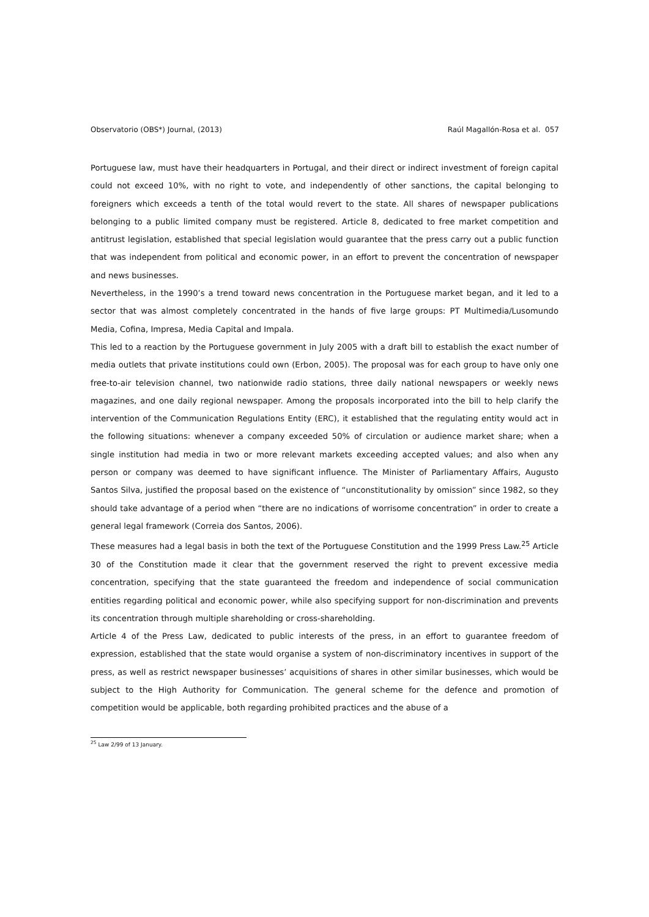Observatorio (OBS*) Journal, (2013) Raúl Magallón-Rosa et al. 057
Portuguese law, must have their headquarters in Portugal, and their direct or indirect investment of foreign capital could not exceed 10%, with no right to vote, and independently of other sanctions, the capital belonging to foreigners which exceeds a tenth of the total would revert to the state. All shares of newspaper publications belonging to a public limited company must be registered. Article 8, dedicated to free market competition and antitrust legislation, established that special legislation would guarantee that the press carry out a public function that was independent from political and economic power, in an effort to prevent the concentration of newspaper and news businesses.
Nevertheless, in the 1990’s a trend toward news concentration in the Portuguese market began, and it led to a sector that was almost completely concentrated in the hands of five large groups: PT Multimedia/Lusomundo Media, Cofina, Impresa, Media Capital and Impala.
This led to a reaction by the Portuguese government in July 2005 with a draft bill to establish the exact number of media outlets that private institutions could own (Erbon, 2005). The proposal was for each group to have only one free-to-air television channel, two nationwide radio stations, three daily national newspapers or weekly news magazines, and one daily regional newspaper. Among the proposals incorporated into the bill to help clarify the intervention of the Communication Regulations Entity (ERC), it established that the regulating entity would act in the following situations: whenever a company exceeded 50% of circulation or audience market share; when a single institution had media in two or more relevant markets exceeding accepted values; and also when any person or company was deemed to have significant influence. The Minister of Parliamentary Affairs, Augusto Santos Silva, justified the proposal based on the existence of “unconstitutionality by omission” since 1982, so they should take advantage of a period when “there are no indications of worrisome concentration” in order to create a general legal framework (Correia dos Santos, 2006).
These measures had a legal basis in both the text of the Portuguese Constitution and the 1999 Press Law.<sup>25</sup> Article 30 of the Constitution made it clear that the government reserved the right to prevent excessive media concentration, specifying that the state guaranteed the freedom and independence of social communication entities regarding political and economic power, while also specifying support for non-discrimination and prevents its concentration through multiple shareholding or cross-shareholding.
Article 4 of the Press Law, dedicated to public interests of the press, in an effort to guarantee freedom of expression, established that the state would organise a system of non-discriminatory incentives in support of the press, as well as restrict newspaper businesses’ acquisitions of shares in other similar businesses, which would be subject to the High Authority for Communication. The general scheme for the defence and promotion of competition would be applicable, both regarding prohibited practices and the abuse of a
<sup>25</sup> Law 2/99 of 13 January.